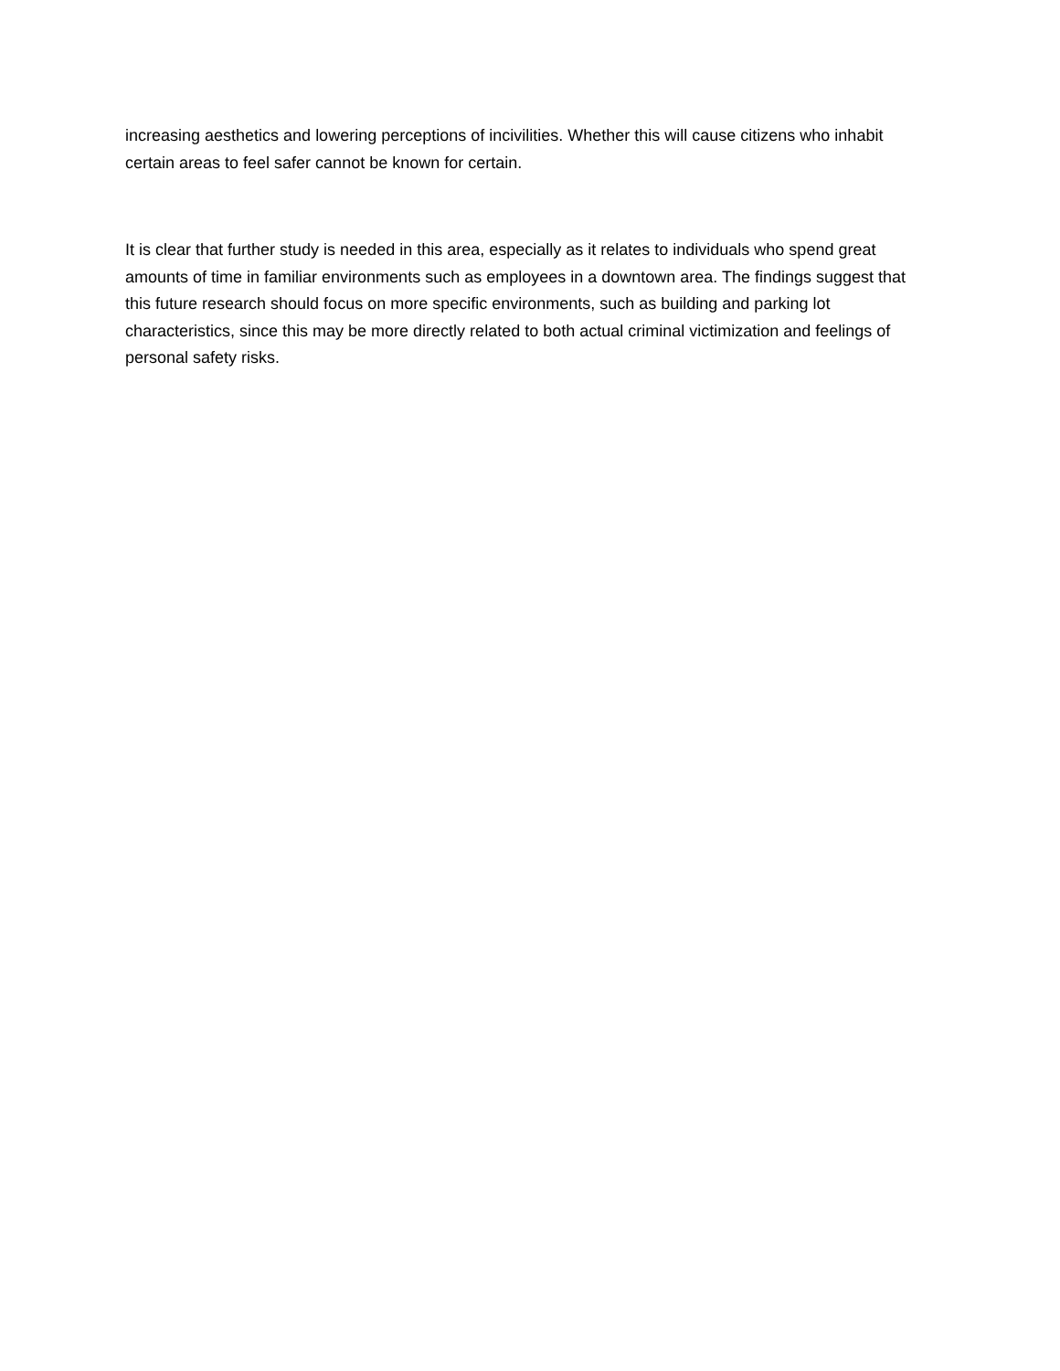increasing aesthetics and lowering perceptions of incivilities. Whether this will cause citizens who inhabit certain areas to feel safer cannot be known for certain.
It is clear that further study is needed in this area, especially as it relates to individuals who spend great amounts of time in familiar environments such as employees in a downtown area. The findings suggest that this future research should focus on more specific environments, such as building and parking lot characteristics, since this may be more directly related to both actual criminal victimization and feelings of personal safety risks.